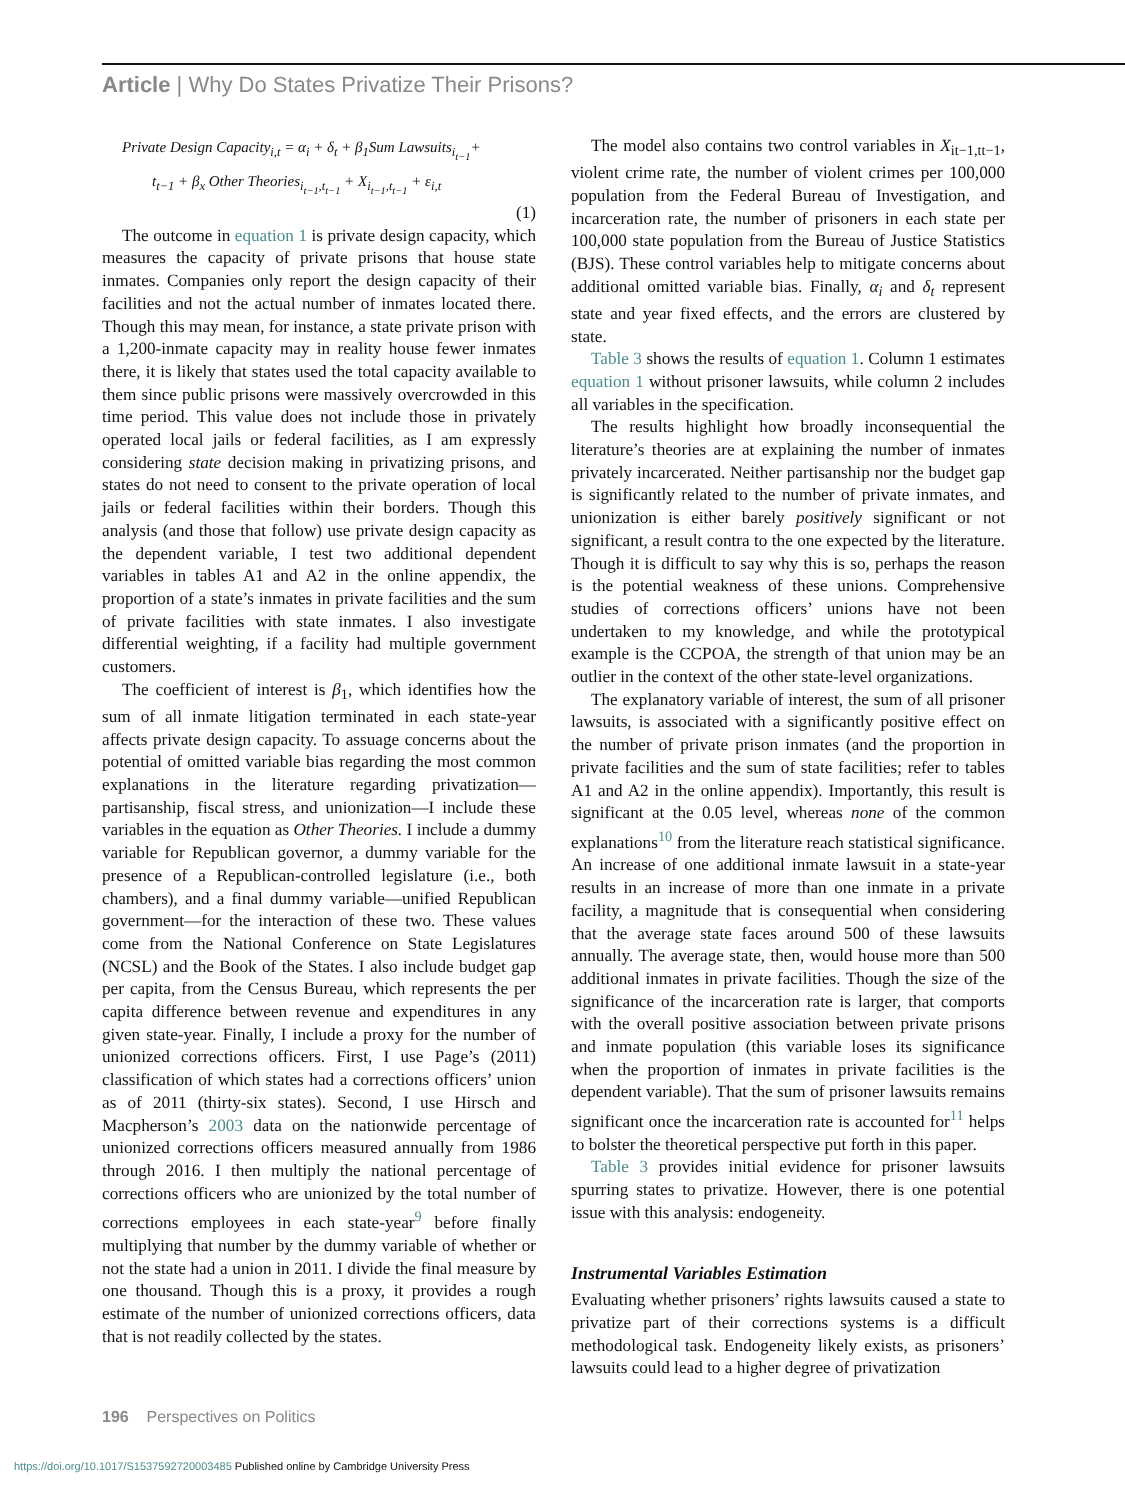Article | Why Do States Privatize Their Prisons?
Private Design Capacity<sub>i,t</sub> = α<sub>i</sub> + δ<sub>t</sub> + β<sub>1</sub>Sum Lawsuits<sub>i<sub>t−1</sub></sub>+
t<sub>t−1</sub> + β<sub>x</sub> Other Theories<sub>i<sub>t−1</sub>,t<sub>t−1</sub></sub> + X<sub>i<sub>t−1</sub>,t<sub>t−1</sub></sub> + ε<sub>i,t</sub>
(1)
The outcome in equation 1 is private design capacity, which measures the capacity of private prisons that house state inmates. Companies only report the design capacity of their facilities and not the actual number of inmates located there. Though this may mean, for instance, a state private prison with a 1,200-inmate capacity may in reality house fewer inmates there, it is likely that states used the total capacity available to them since public prisons were massively overcrowded in this time period. This value does not include those in privately operated local jails or federal facilities, as I am expressly considering state decision making in privatizing prisons, and states do not need to consent to the private operation of local jails or federal facilities within their borders. Though this analysis (and those that follow) use private design capacity as the dependent variable, I test two additional dependent variables in tables A1 and A2 in the online appendix, the proportion of a state’s inmates in private facilities and the sum of private facilities with state inmates. I also investigate differential weighting, if a facility had multiple government customers.
The coefficient of interest is β<sub>1</sub>, which identifies how the sum of all inmate litigation terminated in each state-year affects private design capacity. To assuage concerns about the potential of omitted variable bias regarding the most common explanations in the literature regarding privatization—partisanship, fiscal stress, and unionization—I include these variables in the equation as Other Theories. I include a dummy variable for Republican governor, a dummy variable for the presence of a Republican-controlled legislature (i.e., both chambers), and a final dummy variable—unified Republican government—for the interaction of these two. These values come from the National Conference on State Legislatures (NCSL) and the Book of the States. I also include budget gap per capita, from the Census Bureau, which represents the per capita difference between revenue and expenditures in any given state-year. Finally, I include a proxy for the number of unionized corrections officers. First, I use Page’s (2011) classification of which states had a corrections officers’ union as of 2011 (thirty-six states). Second, I use Hirsch and Macpherson’s 2003 data on the nationwide percentage of unionized corrections officers measured annually from 1986 through 2016. I then multiply the national percentage of corrections officers who are unionized by the total number of corrections employees in each state-year<sup>9</sup> before finally multiplying that number by the dummy variable of whether or not the state had a union in 2011. I divide the final measure by one thousand. Though this is a proxy, it provides a rough estimate of the number of unionized corrections officers, data that is not readily collected by the states.
The model also contains two control variables in X<sub>it−1,tt−1</sub>, violent crime rate, the number of violent crimes per 100,000 population from the Federal Bureau of Investigation, and incarceration rate, the number of prisoners in each state per 100,000 state population from the Bureau of Justice Statistics (BJS). These control variables help to mitigate concerns about additional omitted variable bias. Finally, α<sub>i</sub> and δ<sub>t</sub> represent state and year fixed effects, and the errors are clustered by state.
Table 3 shows the results of equation 1. Column 1 estimates equation 1 without prisoner lawsuits, while column 2 includes all variables in the specification.
The results highlight how broadly inconsequential the literature’s theories are at explaining the number of inmates privately incarcerated. Neither partisanship nor the budget gap is significantly related to the number of private inmates, and unionization is either barely positively significant or not significant, a result contra to the one expected by the literature. Though it is difficult to say why this is so, perhaps the reason is the potential weakness of these unions. Comprehensive studies of corrections officers’ unions have not been undertaken to my knowledge, and while the prototypical example is the CCPOA, the strength of that union may be an outlier in the context of the other state-level organizations.
The explanatory variable of interest, the sum of all prisoner lawsuits, is associated with a significantly positive effect on the number of private prison inmates (and the proportion in private facilities and the sum of state facilities; refer to tables A1 and A2 in the online appendix). Importantly, this result is significant at the 0.05 level, whereas none of the common explanations<sup>10</sup> from the literature reach statistical significance. An increase of one additional inmate lawsuit in a state-year results in an increase of more than one inmate in a private facility, a magnitude that is consequential when considering that the average state faces around 500 of these lawsuits annually. The average state, then, would house more than 500 additional inmates in private facilities. Though the size of the significance of the incarceration rate is larger, that comports with the overall positive association between private prisons and inmate population (this variable loses its significance when the proportion of inmates in private facilities is the dependent variable). That the sum of prisoner lawsuits remains significant once the incarceration rate is accounted for<sup>11</sup> helps to bolster the theoretical perspective put forth in this paper.
Table 3 provides initial evidence for prisoner lawsuits spurring states to privatize. However, there is one potential issue with this analysis: endogeneity.
Instrumental Variables Estimation
Evaluating whether prisoners’ rights lawsuits caused a state to privatize part of their corrections systems is a difficult methodological task. Endogeneity likely exists, as prisoners’ lawsuits could lead to a higher degree of privatization
196 Perspectives on Politics
https://doi.org/10.1017/S1537592720003485 Published online by Cambridge University Press